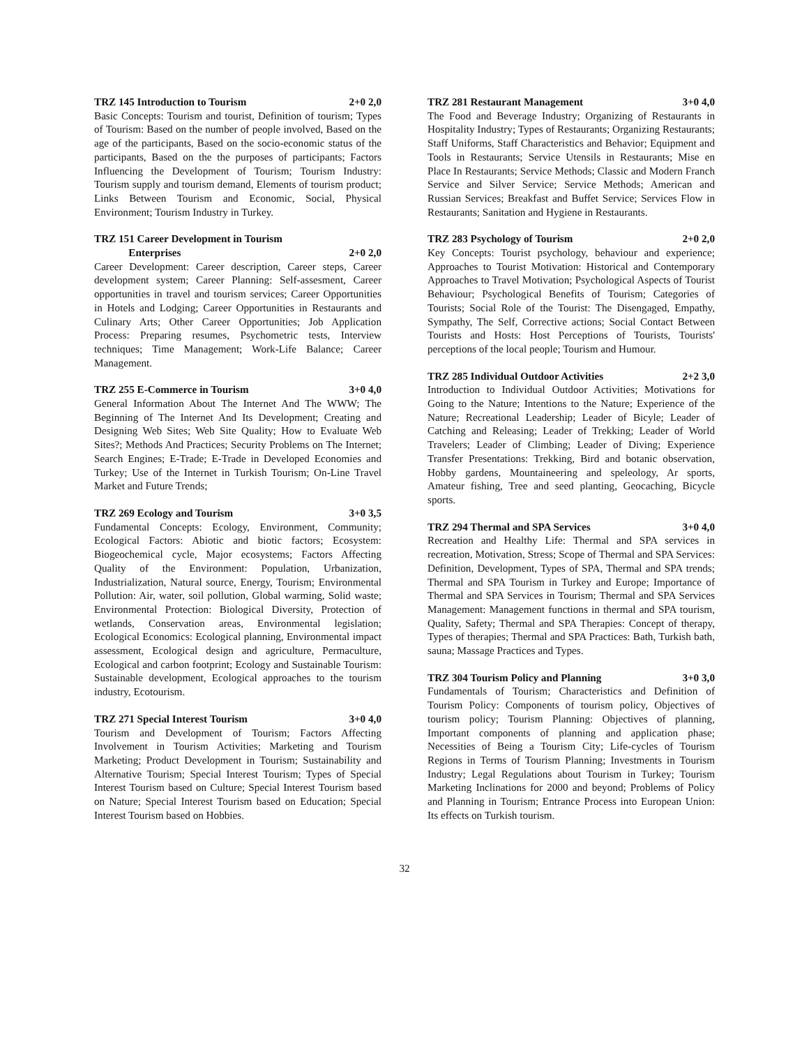TRZ 145 Introduction to Tourism 2+0 2,0
Basic Concepts: Tourism and tourist, Definition of tourism; Types of Tourism: Based on the number of people involved, Based on the age of the participants, Based on the socio-economic status of the participants, Based on the the purposes of participants; Factors Influencing the Development of Tourism; Tourism Industry: Tourism supply and tourism demand, Elements of tourism product; Links Between Tourism and Economic, Social, Physical Environment; Tourism Industry in Turkey.
TRZ 151 Career Development in Tourism
Enterprises 2+0 2,0
Career Development: Career description, Career steps, Career development system; Career Planning: Self-assesment, Career opportunities in travel and tourism services; Career Opportunities in Hotels and Lodging; Career Opportunities in Restaurants and Culinary Arts; Other Career Opportunities; Job Application Process: Preparing resumes, Psychometric tests, Interview techniques; Time Management; Work-Life Balance; Career Management.
TRZ 255 E-Commerce in Tourism 3+0 4,0
General Information About The Internet And The WWW; The Beginning of The Internet And Its Development; Creating and Designing Web Sites; Web Site Quality; How to Evaluate Web Sites?; Methods And Practices; Security Problems on The Internet; Search Engines; E-Trade; E-Trade in Developed Economies and Turkey; Use of the Internet in Turkish Tourism; On-Line Travel Market and Future Trends;
TRZ 269 Ecology and Tourism 3+0 3,5
Fundamental Concepts: Ecology, Environment, Community; Ecological Factors: Abiotic and biotic factors; Ecosystem: Biogeochemical cycle, Major ecosystems; Factors Affecting Quality of the Environment: Population, Urbanization, Industrialization, Natural source, Energy, Tourism; Environmental Pollution: Air, water, soil pollution, Global warming, Solid waste; Environmental Protection: Biological Diversity, Protection of wetlands, Conservation areas, Environmental legislation; Ecological Economics: Ecological planning, Environmental impact assessment, Ecological design and agriculture, Permaculture, Ecological and carbon footprint; Ecology and Sustainable Tourism: Sustainable development, Ecological approaches to the tourism industry, Ecotourism.
TRZ 271 Special Interest Tourism 3+0 4,0
Tourism and Development of Tourism; Factors Affecting Involvement in Tourism Activities; Marketing and Tourism Marketing; Product Development in Tourism; Sustainability and Alternative Tourism; Special Interest Tourism; Types of Special Interest Tourism based on Culture; Special Interest Tourism based on Nature; Special Interest Tourism based on Education; Special Interest Tourism based on Hobbies.
TRZ 281 Restaurant Management 3+0 4,0
The Food and Beverage Industry; Organizing of Restaurants in Hospitality Industry; Types of Restaurants; Organizing Restaurants; Staff Uniforms, Staff Characteristics and Behavior; Equipment and Tools in Restaurants; Service Utensils in Restaurants; Mise en Place In Restaurants; Service Methods; Classic and Modern Franch Service and Silver Service; Service Methods; American and Russian Services; Breakfast and Buffet Service; Services Flow in Restaurants; Sanitation and Hygiene in Restaurants.
TRZ 283 Psychology of Tourism 2+0 2,0
Key Concepts: Tourist psychology, behaviour and experience; Approaches to Tourist Motivation: Historical and Contemporary Approaches to Travel Motivation; Psychological Aspects of Tourist Behaviour; Psychological Benefits of Tourism; Categories of Tourists; Social Role of the Tourist: The Disengaged, Empathy, Sympathy, The Self, Corrective actions; Social Contact Between Tourists and Hosts: Host Perceptions of Tourists, Tourists' perceptions of the local people; Tourism and Humour.
TRZ 285 Individual Outdoor Activities 2+2 3,0
Introduction to Individual Outdoor Activities; Motivations for Going to the Nature; Intentions to the Nature; Experience of the Nature; Recreational Leadership; Leader of Bicyle; Leader of Catching and Releasing; Leader of Trekking; Leader of World Travelers; Leader of Climbing; Leader of Diving; Experience Transfer Presentations: Trekking, Bird and botanic observation, Hobby gardens, Mountaineering and speleology, Ar sports, Amateur fishing, Tree and seed planting, Geocaching, Bicycle sports.
TRZ 294 Thermal and SPA Services 3+0 4,0
Recreation and Healthy Life: Thermal and SPA services in recreation, Motivation, Stress; Scope of Thermal and SPA Services: Definition, Development, Types of SPA, Thermal and SPA trends; Thermal and SPA Tourism in Turkey and Europe; Importance of Thermal and SPA Services in Tourism; Thermal and SPA Services Management: Management functions in thermal and SPA tourism, Quality, Safety; Thermal and SPA Therapies: Concept of therapy, Types of therapies; Thermal and SPA Practices: Bath, Turkish bath, sauna; Massage Practices and Types.
TRZ 304 Tourism Policy and Planning 3+0 3,0
Fundamentals of Tourism; Characteristics and Definition of Tourism Policy: Components of tourism policy, Objectives of tourism policy; Tourism Planning: Objectives of planning, Important components of planning and application phase; Necessities of Being a Tourism City; Life-cycles of Tourism Regions in Terms of Tourism Planning; Investments in Tourism Industry; Legal Regulations about Tourism in Turkey; Tourism Marketing Inclinations for 2000 and beyond; Problems of Policy and Planning in Tourism; Entrance Process into European Union: Its effects on Turkish tourism.
32